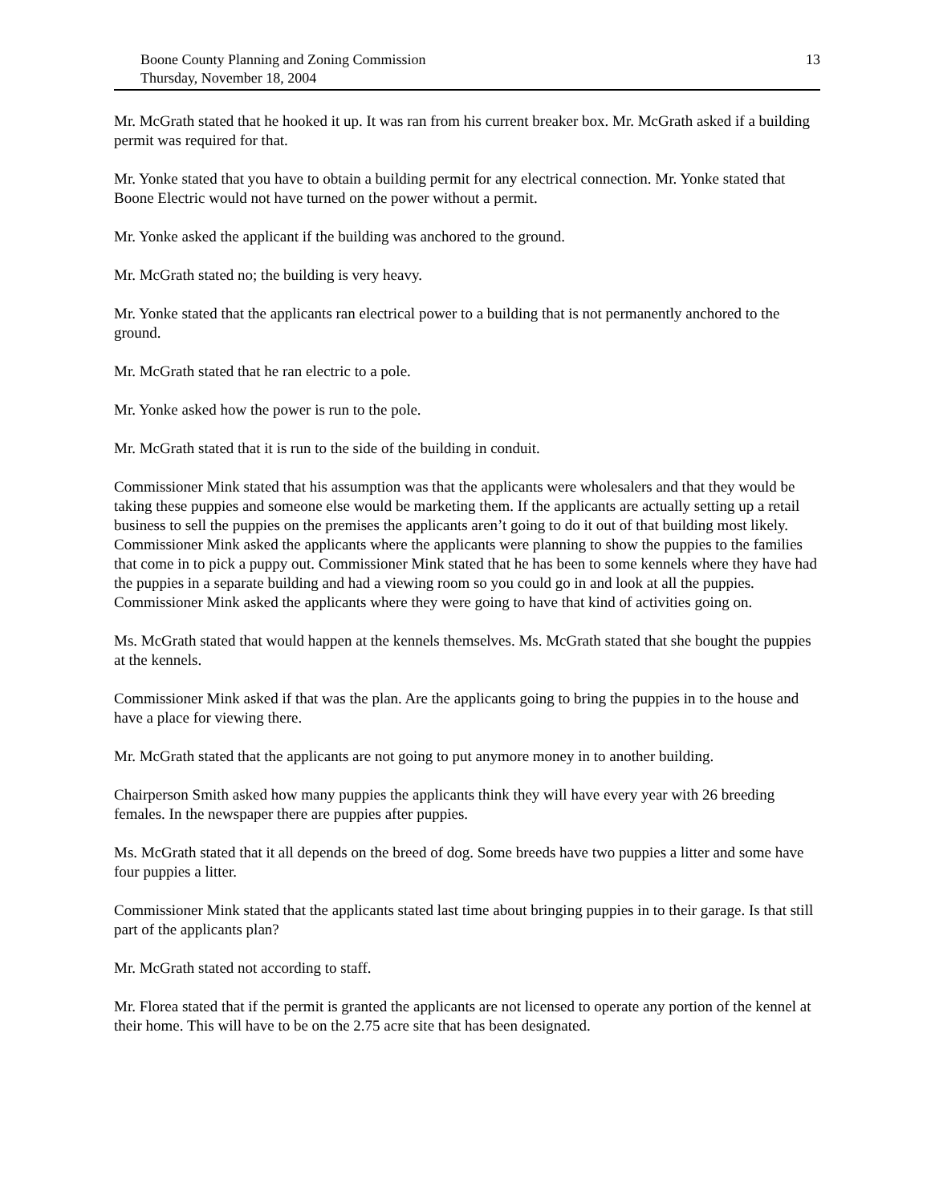Boone County Planning and Zoning Commission
Thursday, November 18, 2004
13
Mr. McGrath stated that he hooked it up. It was ran from his current breaker box. Mr. McGrath asked if a building permit was required for that.
Mr. Yonke stated that you have to obtain a building permit for any electrical connection. Mr. Yonke stated that Boone Electric would not have turned on the power without a permit.
Mr. Yonke asked the applicant if the building was anchored to the ground.
Mr. McGrath stated no; the building is very heavy.
Mr. Yonke stated that the applicants ran electrical power to a building that is not permanently anchored to the ground.
Mr. McGrath stated that he ran electric to a pole.
Mr. Yonke asked how the power is run to the pole.
Mr. McGrath stated that it is run to the side of the building in conduit.
Commissioner Mink stated that his assumption was that the applicants were wholesalers and that they would be taking these puppies and someone else would be marketing them. If the applicants are actually setting up a retail business to sell the puppies on the premises the applicants aren’t going to do it out of that building most likely. Commissioner Mink asked the applicants where the applicants were planning to show the puppies to the families that come in to pick a puppy out. Commissioner Mink stated that he has been to some kennels where they have had the puppies in a separate building and had a viewing room so you could go in and look at all the puppies. Commissioner Mink asked the applicants where they were going to have that kind of activities going on.
Ms. McGrath stated that would happen at the kennels themselves. Ms. McGrath stated that she bought the puppies at the kennels.
Commissioner Mink asked if that was the plan. Are the applicants going to bring the puppies in to the house and have a place for viewing there.
Mr. McGrath stated that the applicants are not going to put anymore money in to another building.
Chairperson Smith asked how many puppies the applicants think they will have every year with 26 breeding females. In the newspaper there are puppies after puppies.
Ms. McGrath stated that it all depends on the breed of dog. Some breeds have two puppies a litter and some have four puppies a litter.
Commissioner Mink stated that the applicants stated last time about bringing puppies in to their garage. Is that still part of the applicants plan?
Mr. McGrath stated not according to staff.
Mr. Florea stated that if the permit is granted the applicants are not licensed to operate any portion of the kennel at their home. This will have to be on the 2.75 acre site that has been designated.